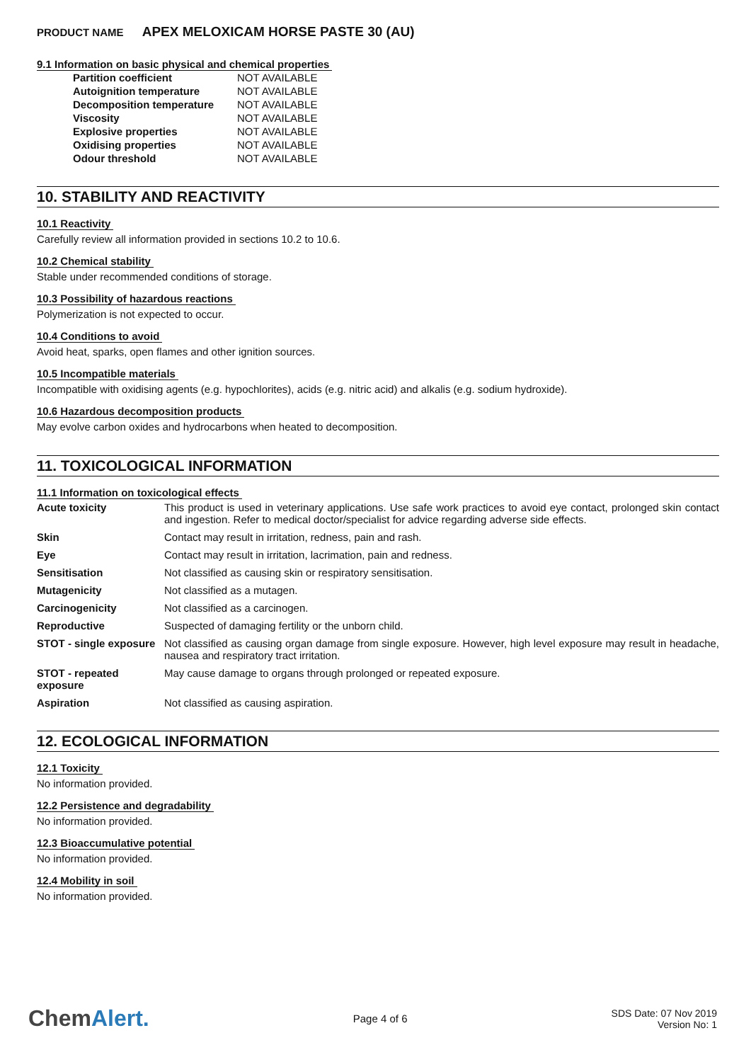PRODUCT NAME APEX MELOXICAM HORSE PASTE 30 (AU)
9.1 Information on basic physical and chemical properties
| Partition coefficient | NOT AVAILABLE |
| Autoignition temperature | NOT AVAILABLE |
| Decomposition temperature | NOT AVAILABLE |
| Viscosity | NOT AVAILABLE |
| Explosive properties | NOT AVAILABLE |
| Oxidising properties | NOT AVAILABLE |
| Odour threshold | NOT AVAILABLE |
10. STABILITY AND REACTIVITY
10.1 Reactivity
Carefully review all information provided in sections 10.2 to 10.6.
10.2 Chemical stability
Stable under recommended conditions of storage.
10.3 Possibility of hazardous reactions
Polymerization is not expected to occur.
10.4 Conditions to avoid
Avoid heat, sparks, open flames and other ignition sources.
10.5 Incompatible materials
Incompatible with oxidising agents (e.g. hypochlorites), acids (e.g. nitric acid) and alkalis (e.g. sodium hydroxide).
10.6 Hazardous decomposition products
May evolve carbon oxides and hydrocarbons when heated to decomposition.
11. TOXICOLOGICAL INFORMATION
11.1 Information on toxicological effects
| Acute toxicity | This product is used in veterinary applications. Use safe work practices to avoid eye contact, prolonged skin contact and ingestion. Refer to medical doctor/specialist for advice regarding adverse side effects. |
| Skin | Contact may result in irritation, redness, pain and rash. |
| Eye | Contact may result in irritation, lacrimation, pain and redness. |
| Sensitisation | Not classified as causing skin or respiratory sensitisation. |
| Mutagenicity | Not classified as a mutagen. |
| Carcinogenicity | Not classified as a carcinogen. |
| Reproductive | Suspected of damaging fertility or the unborn child. |
| STOT - single exposure | Not classified as causing organ damage from single exposure. However, high level exposure may result in headache, nausea and respiratory tract irritation. |
| STOT - repeated exposure | May cause damage to organs through prolonged or repeated exposure. |
| Aspiration | Not classified as causing aspiration. |
12. ECOLOGICAL INFORMATION
12.1 Toxicity
No information provided.
12.2 Persistence and degradability
No information provided.
12.3 Bioaccumulative potential
No information provided.
12.4 Mobility in soil
No information provided.
ChemAlert.
Page 4 of 6
SDS Date: 07 Nov 2019
Version No: 1